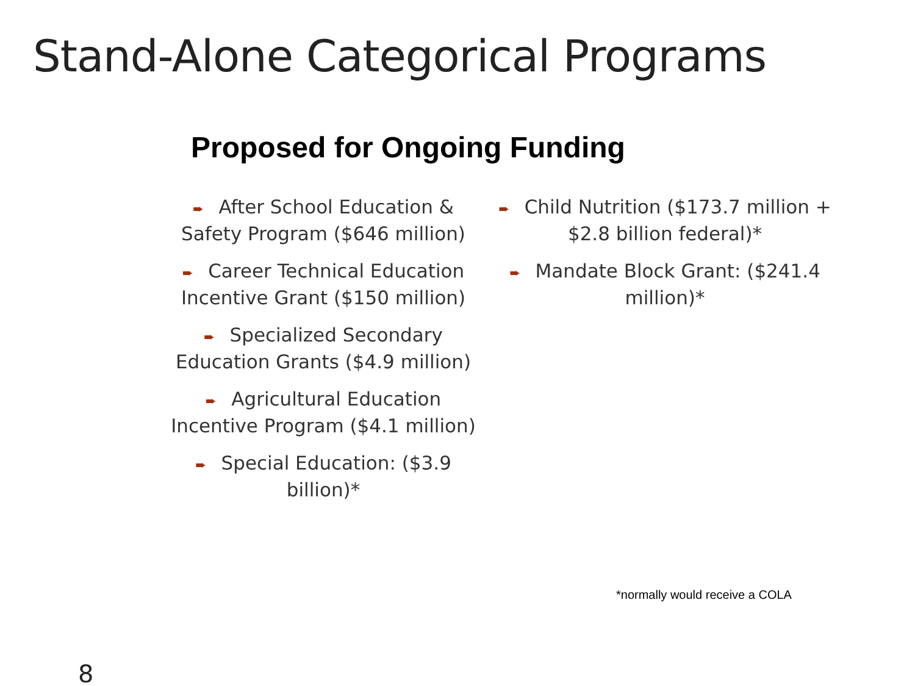Stand-Alone Categorical Programs
Proposed for Ongoing Funding
➨ After School Education &
Safety Program ($646 million)
➨ Career Technical Education
Incentive Grant ($150 million)
➨ Specialized Secondary
Education Grants ($4.9 million)
➨ Agricultural Education
Incentive Program ($4.1 million)
➨ Special Education: ($3.9
billion)*
➨ Child Nutrition ($173.7 million +
$2.8 billion federal)*
➨ Mandate Block Grant: ($241.4
million)*
*normally would receive a COLA
8